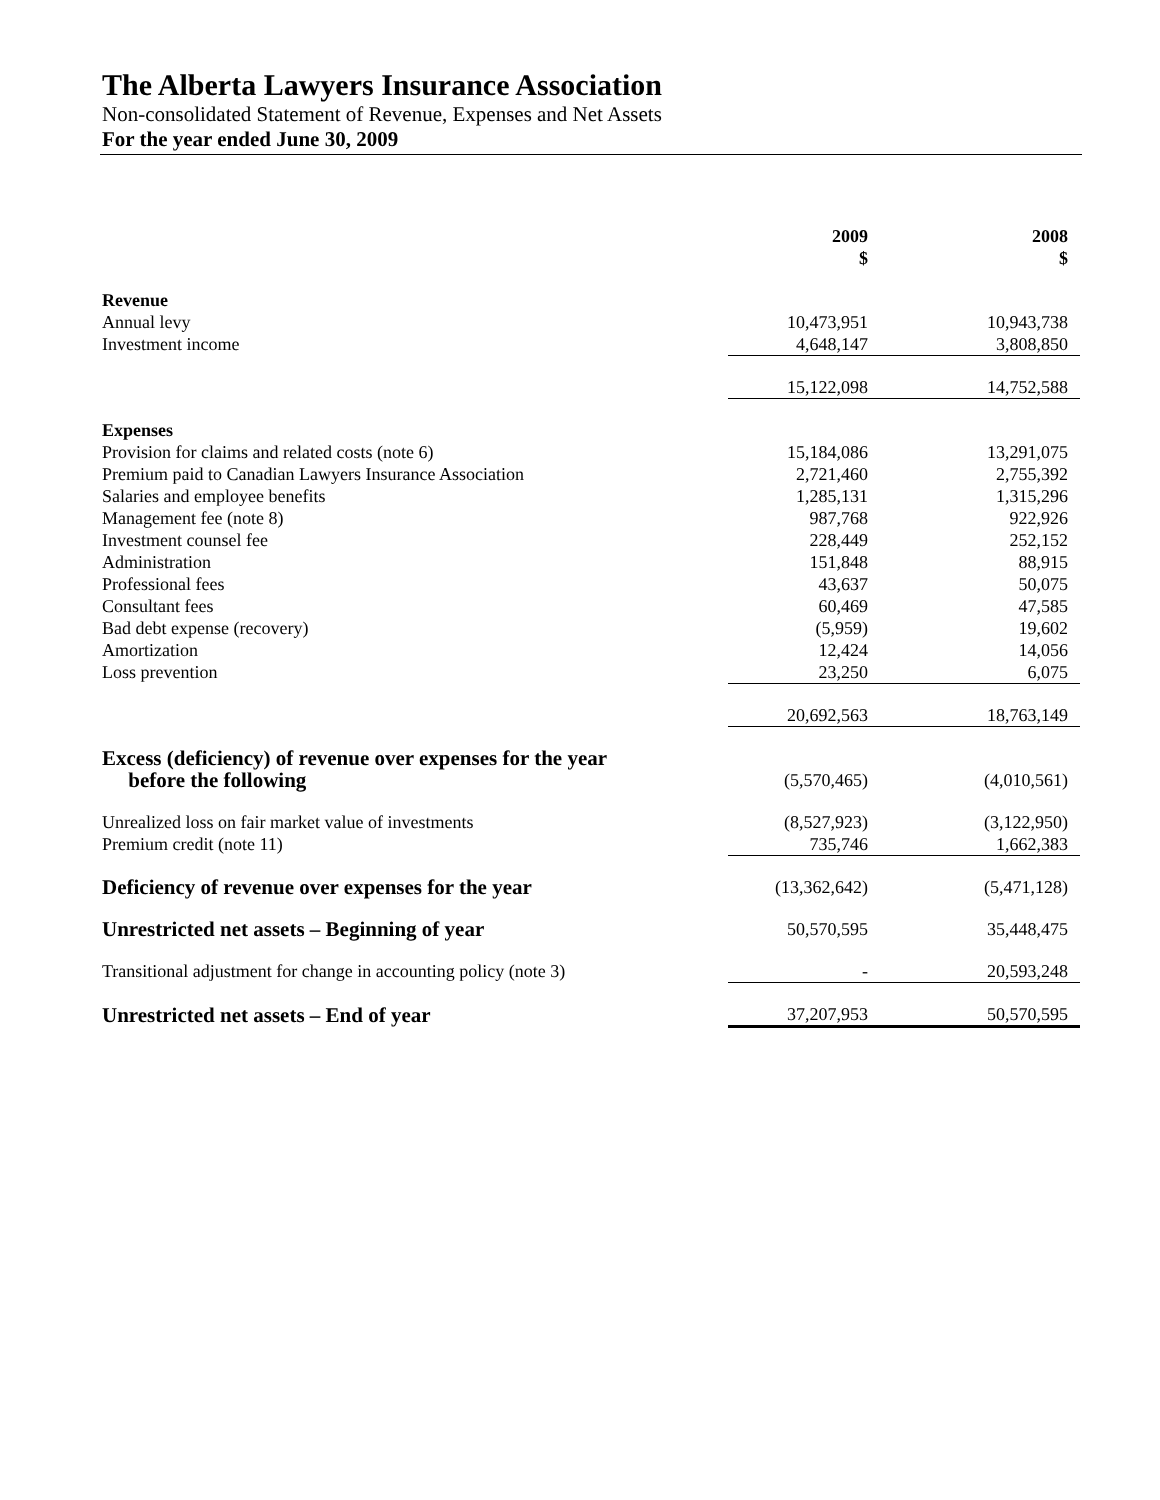The Alberta Lawyers Insurance Association
Non-consolidated Statement of Revenue, Expenses and Net Assets
For the year ended June 30, 2009
| | 2009 $ | 2008 $ |
| Revenue | | |
| Annual levy | 10,473,951 | 10,943,738 |
| Investment income | 4,648,147 | 3,808,850 |
| | 15,122,098 | 14,752,588 |
| Expenses | | |
| Provision for claims and related costs (note 6) | 15,184,086 | 13,291,075 |
| Premium paid to Canadian Lawyers Insurance Association | 2,721,460 | 2,755,392 |
| Salaries and employee benefits | 1,285,131 | 1,315,296 |
| Management fee (note 8) | 987,768 | 922,926 |
| Investment counsel fee | 228,449 | 252,152 |
| Administration | 151,848 | 88,915 |
| Professional fees | 43,637 | 50,075 |
| Consultant fees | 60,469 | 47,585 |
| Bad debt expense (recovery) | (5,959) | 19,602 |
| Amortization | 12,424 | 14,056 |
| Loss prevention | 23,250 | 6,075 |
| | 20,692,563 | 18,763,149 |
| Excess (deficiency) of revenue over expenses for the year before the following | (5,570,465) | (4,010,561) |
| Unrealized loss on fair market value of investments | (8,527,923) | (3,122,950) |
| Premium credit (note 11) | 735,746 | 1,662,383 |
| Deficiency of revenue over expenses for the year | (13,362,642) | (5,471,128) |
| Unrestricted net assets – Beginning of year | 50,570,595 | 35,448,475 |
| Transitional adjustment for change in accounting policy (note 3) | - | 20,593,248 |
| Unrestricted net assets – End of year | 37,207,953 | 50,570,595 |